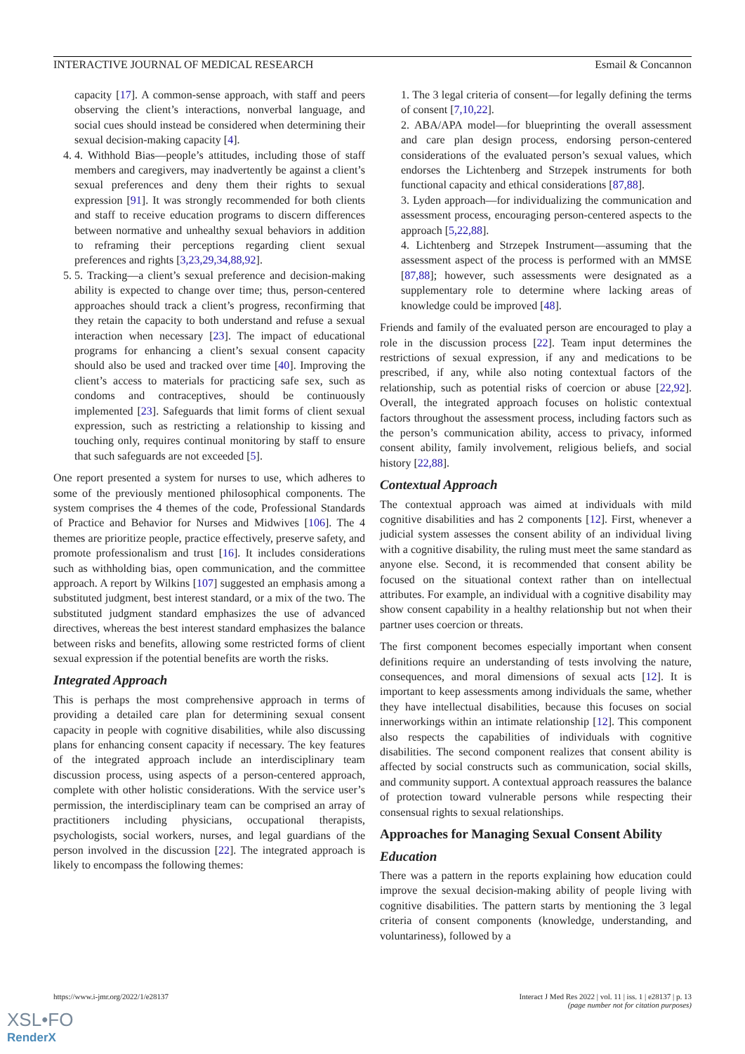INTERACTIVE JOURNAL OF MEDICAL RESEARCH Esmail & Concannon
capacity [17]. A common-sense approach, with staff and peers observing the client’s interactions, nonverbal language, and social cues should instead be considered when determining their sexual decision-making capacity [4].
4. 4. Withhold Bias—people’s attitudes, including those of staff members and caregivers, may inadvertently be against a client’s sexual preferences and deny them their rights to sexual expression [91]. It was strongly recommended for both clients and staff to receive education programs to discern differences between normative and unhealthy sexual behaviors in addition to reframing their perceptions regarding client sexual preferences and rights [3,23,29,34,88,92].
5. 5. Tracking—a client’s sexual preference and decision-making ability is expected to change over time; thus, person-centered approaches should track a client’s progress, reconfirming that they retain the capacity to both understand and refuse a sexual interaction when necessary [23]. The impact of educational programs for enhancing a client’s sexual consent capacity should also be used and tracked over time [40]. Improving the client’s access to materials for practicing safe sex, such as condoms and contraceptives, should be continuously implemented [23]. Safeguards that limit forms of client sexual expression, such as restricting a relationship to kissing and touching only, requires continual monitoring by staff to ensure that such safeguards are not exceeded [5].
One report presented a system for nurses to use, which adheres to some of the previously mentioned philosophical components. The system comprises the 4 themes of the code, Professional Standards of Practice and Behavior for Nurses and Midwives [106]. The 4 themes are prioritize people, practice effectively, preserve safety, and promote professionalism and trust [16]. It includes considerations such as withholding bias, open communication, and the committee approach. A report by Wilkins [107] suggested an emphasis among a substituted judgment, best interest standard, or a mix of the two. The substituted judgment standard emphasizes the use of advanced directives, whereas the best interest standard emphasizes the balance between risks and benefits, allowing some restricted forms of client sexual expression if the potential benefits are worth the risks.
Integrated Approach
This is perhaps the most comprehensive approach in terms of providing a detailed care plan for determining sexual consent capacity in people with cognitive disabilities, while also discussing plans for enhancing consent capacity if necessary. The key features of the integrated approach include an interdisciplinary team discussion process, using aspects of a person-centered approach, complete with other holistic considerations. With the service user’s permission, the interdisciplinary team can be comprised an array of practitioners including physicians, occupational therapists, psychologists, social workers, nurses, and legal guardians of the person involved in the discussion [22]. The integrated approach is likely to encompass the following themes:
1. The 3 legal criteria of consent—for legally defining the terms of consent [7,10,22].
2. ABA/APA model—for blueprinting the overall assessment and care plan design process, endorsing person-centered considerations of the evaluated person’s sexual values, which endorses the Lichtenberg and Strzepek instruments for both functional capacity and ethical considerations [87,88].
3. Lyden approach—for individualizing the communication and assessment process, encouraging person-centered aspects to the approach [5,22,88].
4. Lichtenberg and Strzepek Instrument—assuming that the assessment aspect of the process is performed with an MMSE [87,88]; however, such assessments were designated as a supplementary role to determine where lacking areas of knowledge could be improved [48].
Friends and family of the evaluated person are encouraged to play a role in the discussion process [22]. Team input determines the restrictions of sexual expression, if any and medications to be prescribed, if any, while also noting contextual factors of the relationship, such as potential risks of coercion or abuse [22,92]. Overall, the integrated approach focuses on holistic contextual factors throughout the assessment process, including factors such as the person’s communication ability, access to privacy, informed consent ability, family involvement, religious beliefs, and social history [22,88].
Contextual Approach
The contextual approach was aimed at individuals with mild cognitive disabilities and has 2 components [12]. First, whenever a judicial system assesses the consent ability of an individual living with a cognitive disability, the ruling must meet the same standard as anyone else. Second, it is recommended that consent ability be focused on the situational context rather than on intellectual attributes. For example, an individual with a cognitive disability may show consent capability in a healthy relationship but not when their partner uses coercion or threats.
The first component becomes especially important when consent definitions require an understanding of tests involving the nature, consequences, and moral dimensions of sexual acts [12]. It is important to keep assessments among individuals the same, whether they have intellectual disabilities, because this focuses on social innerworkings within an intimate relationship [12]. This component also respects the capabilities of individuals with cognitive disabilities. The second component realizes that consent ability is affected by social constructs such as communication, social skills, and community support. A contextual approach reassures the balance of protection toward vulnerable persons while respecting their consensual rights to sexual relationships.
Approaches for Managing Sexual Consent Ability
Education
There was a pattern in the reports explaining how education could improve the sexual decision-making ability of people living with cognitive disabilities. The pattern starts by mentioning the 3 legal criteria of consent components (knowledge, understanding, and voluntariness), followed by a
https://www.i-jmr.org/2022/1/e28137 Interact J Med Res 2022 | vol. 11 | iss. 1 | e28137 | p. 13
(page number not for citation purposes)
XSL•FO
RenderX